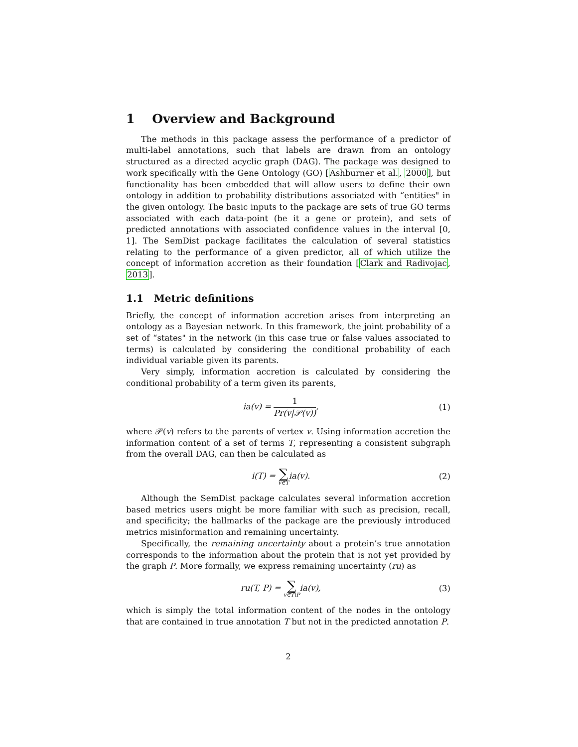1 Overview and Background
The methods in this package assess the performance of a predictor of multi-label annotations, such that labels are drawn from an ontology structured as a directed acyclic graph (DAG). The package was designed to work specifically with the Gene Ontology (GO) [Ashburner et al., 2000], but functionality has been embedded that will allow users to define their own ontology in addition to probability distributions associated with “entities" in the given ontology. The basic inputs to the package are sets of true GO terms associated with each data-point (be it a gene or protein), and sets of predicted annotations with associated confidence values in the interval [0, 1]. The SemDist package facilitates the calculation of several statistics relating to the performance of a given predictor, all of which utilize the concept of information accretion as their foundation [Clark and Radivojac, 2013].
1.1 Metric definitions
Briefly, the concept of information accretion arises from interpreting an ontology as a Bayesian network. In this framework, the joint probability of a set of “states" in the network (in this case true or false values associated to terms) is calculated by considering the conditional probability of each individual variable given its parents.
Very simply, information accretion is calculated by considering the conditional probability of a term given its parents,
ia(v) = 1 Pr(v|𝒫(v)), (1)
where 𝒫(v) refers to the parents of vertex v. Using information accretion the information content of a set of terms T, representing a consistent subgraph from the overall DAG, can then be calculated as
i(T) = ∑ v∈Tia(v). (2)
Although the SemDist package calculates several information accretion based metrics users might be more familiar with such as precision, recall, and specificity; the hallmarks of the package are the previously introduced metrics misinformation and remaining uncertainty.
Specifically, the remaining uncertainty about a protein’s true annotation corresponds to the information about the protein that is not yet provided by the graph P. More formally, we express remaining uncertainty (ru) as
ru(T, P) = ∑ v∈T\Pia(v), (3)
which is simply the total information content of the nodes in the ontology that are contained in true annotation T but not in the predicted annotation P.
2